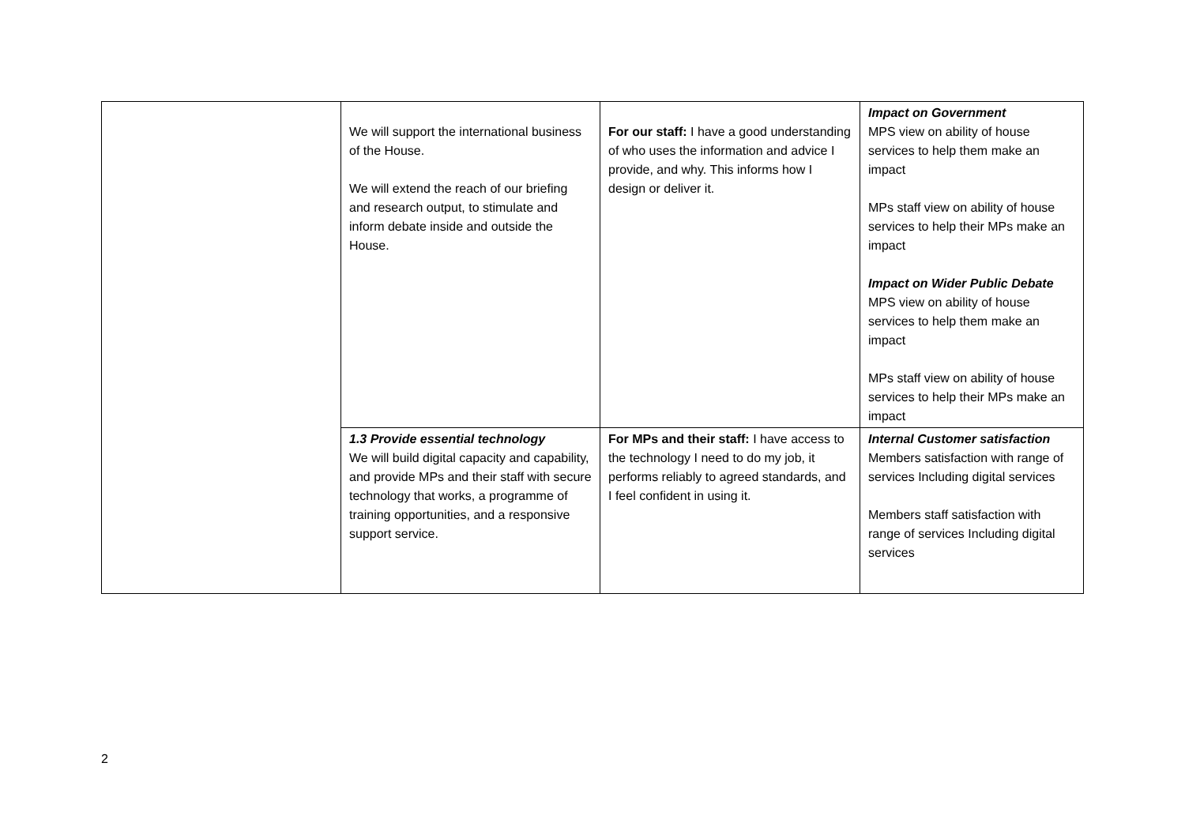| | We will support the international business of the House. We will extend the reach of our briefing and research output, to stimulate and inform debate inside and outside the House. | For our staff: I have a good understanding of who uses the information and advice I provide, and why. This informs how I design or deliver it. | Impact on Government MPS view on ability of house services to help them make an impact MPs staff view on ability of house services to help their MPs make an impact Impact on Wider Public Debate MPS view on ability of house services to help them make an impact MPs staff view on ability of house services to help their MPs make an impact |
| | 1.3 Provide essential technology We will build digital capacity and capability, and provide MPs and their staff with secure technology that works, a programme of training opportunities, and a responsive support service. | For MPs and their staff: I have access to the technology I need to do my job, it performs reliably to agreed standards, and I feel confident in using it. | Internal Customer satisfaction Members satisfaction with range of services Including digital services Members staff satisfaction with range of services Including digital services |
2